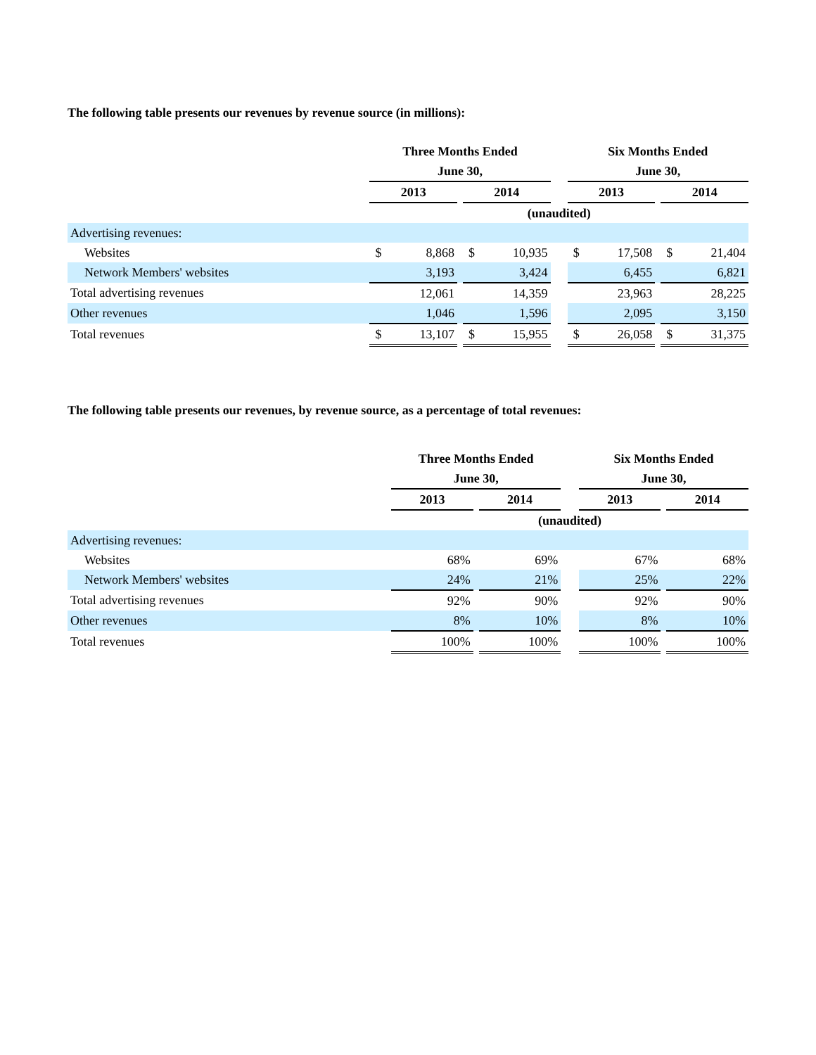The following table presents our revenues by revenue source (in millions):
| | Three Months Ended | | | | | | Six Months Ended | | | | |
| | June 30, | | | | | | June 30, | | | | |
| | 2013 | | | 2014 | | | 2013 | | | 2014 | |
| | (unaudited) | | | | | | | | | | |
| Advertising revenues: | | | | | | | | | | | |
| Websites | $ | 8,868 | | $ | 10,935 | | $ | 17,508 | | $ | 21,404 |
| Network Members' websites | | 3,193 | | | 3,424 | | | 6,455 | | | 6,821 |
| Total advertising revenues | | 12,061 | | | 14,359 | | | 23,963 | | | 28,225 |
| Other revenues | | 1,046 | | | 1,596 | | | 2,095 | | | 3,150 |
| Total revenues | $ | 13,107 | | $ | 15,955 | | $ | 26,058 | | $ | 31,375 |
The following table presents our revenues, by revenue source, as a percentage of total revenues:
| | Three Months Ended | | | | Six Months Ended | | |
| | June 30, | | | | June 30, | | |
| | 2013 | | 2014 | | 2013 | | 2014 |
| | (unaudited) | | | | | | |
| Advertising revenues: | | | | | | | |
| Websites | 68% | | 69% | | 67% | | 68% |
| Network Members' websites | 24% | | 21% | | 25% | | 22% |
| Total advertising revenues | 92% | | 90% | | 92% | | 90% |
| Other revenues | 8% | | 10% | | 8% | | 10% |
| Total revenues | 100% | | 100% | | 100% | | 100% |